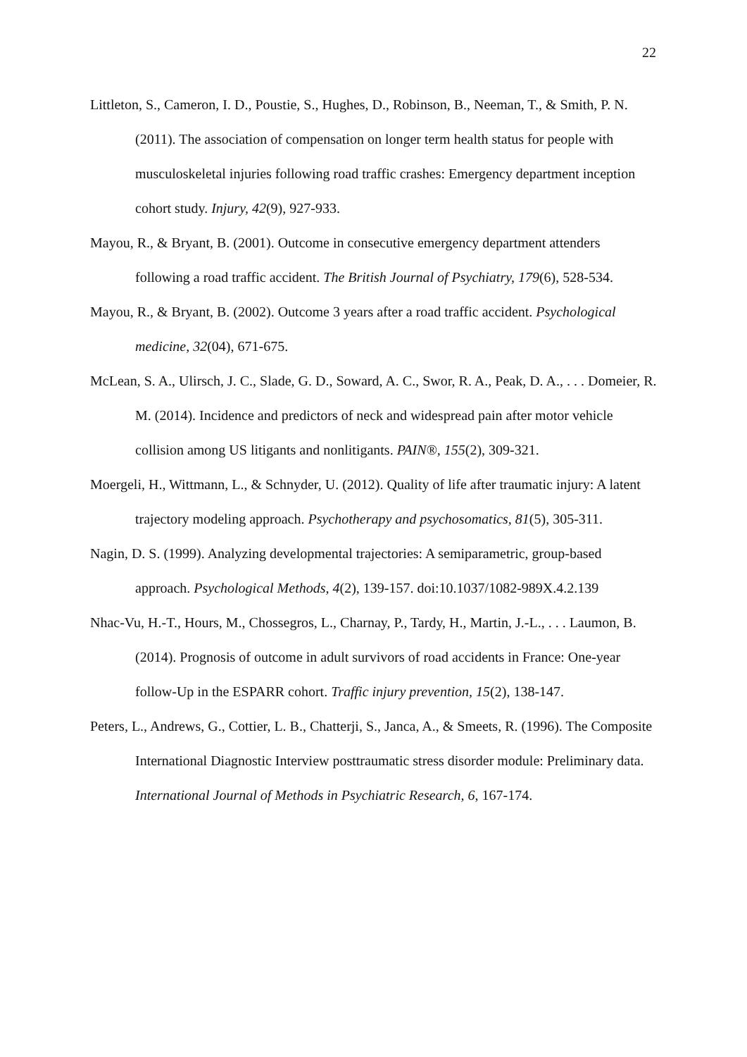22
Littleton, S., Cameron, I. D., Poustie, S., Hughes, D., Robinson, B., Neeman, T., & Smith, P. N. (2011). The association of compensation on longer term health status for people with musculoskeletal injuries following road traffic crashes: Emergency department inception cohort study. Injury, 42(9), 927-933.
Mayou, R., & Bryant, B. (2001). Outcome in consecutive emergency department attenders following a road traffic accident. The British Journal of Psychiatry, 179(6), 528-534.
Mayou, R., & Bryant, B. (2002). Outcome 3 years after a road traffic accident. Psychological medicine, 32(04), 671-675.
McLean, S. A., Ulirsch, J. C., Slade, G. D., Soward, A. C., Swor, R. A., Peak, D. A., . . . Domeier, R. M. (2014). Incidence and predictors of neck and widespread pain after motor vehicle collision among US litigants and nonlitigants. PAIN®, 155(2), 309-321.
Moergeli, H., Wittmann, L., & Schnyder, U. (2012). Quality of life after traumatic injury: A latent trajectory modeling approach. Psychotherapy and psychosomatics, 81(5), 305-311.
Nagin, D. S. (1999). Analyzing developmental trajectories: A semiparametric, group-based approach. Psychological Methods, 4(2), 139-157. doi:10.1037/1082-989X.4.2.139
Nhac-Vu, H.-T., Hours, M., Chossegros, L., Charnay, P., Tardy, H., Martin, J.-L., . . . Laumon, B. (2014). Prognosis of outcome in adult survivors of road accidents in France: One-year follow-Up in the ESPARR cohort. Traffic injury prevention, 15(2), 138-147.
Peters, L., Andrews, G., Cottier, L. B., Chatterji, S., Janca, A., & Smeets, R. (1996). The Composite International Diagnostic Interview posttraumatic stress disorder module: Preliminary data. International Journal of Methods in Psychiatric Research, 6, 167-174.